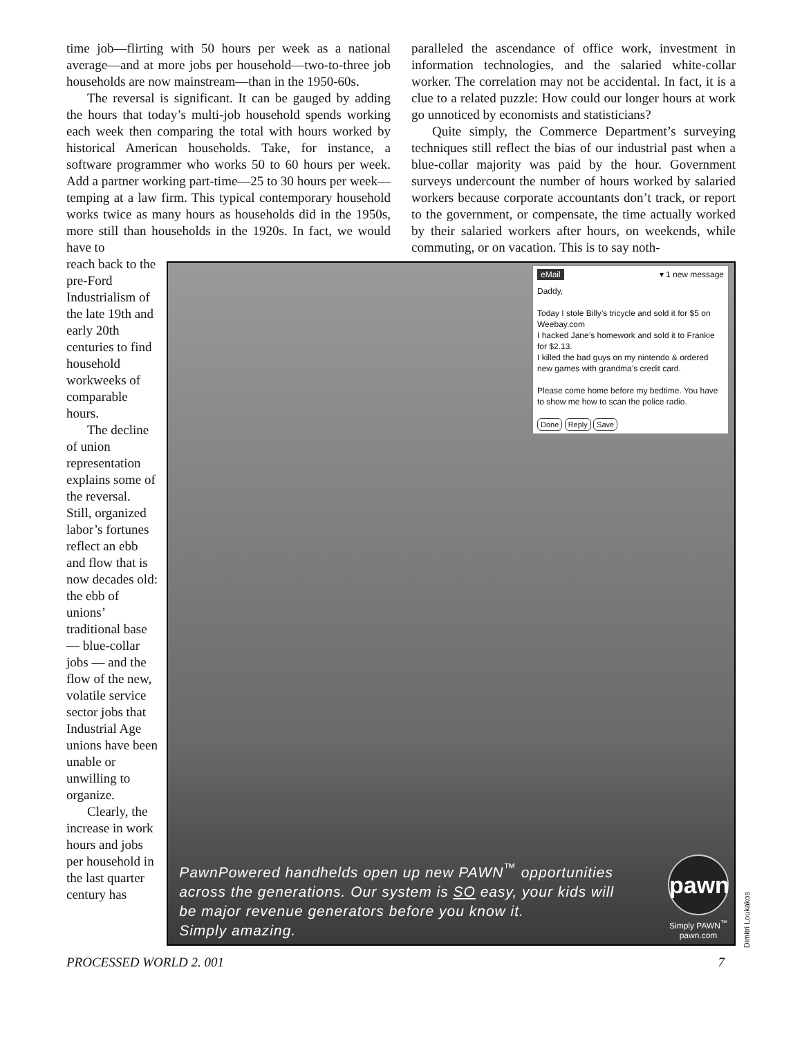time job—flirting with 50 hours per week as a national average—and at more jobs per household—two-to-three job households are now mainstream—than in the 1950-60s.
The reversal is significant. It can be gauged by adding the hours that today’s multi-job household spends working each week then comparing the total with hours worked by historical American households. Take, for instance, a software programmer who works 50 to 60 hours per week. Add a partner working part-time—25 to 30 hours per week—temping at a law firm. This typical contemporary household works twice as many hours as households did in the 1950s, more still than households in the 1920s. In fact, we would have to
paralleled the ascendance of office work, investment in information technologies, and the salaried white-collar worker. The correlation may not be accidental. In fact, it is a clue to a related puzzle: How could our longer hours at work go unnoticed by economists and statisticians?
Quite simply, the Commerce Department’s surveying techniques still reflect the bias of our industrial past when a blue-collar majority was paid by the hour. Government surveys undercount the number of hours worked by salaried workers because corporate accountants don’t track, or report to the government, or compensate, the time actually worked by their salaried workers after hours, on weekends, while commuting, or on vacation. This is to say noth-
reach back to the pre-Ford Industrialism of the late 19th and early 20th centuries to find household workweeks of comparable hours.
The decline of union representation explains some of the reversal. Still, organized labor’s fortunes reflect an ebb and flow that is now decades old: the ebb of unions’ traditional base — blue-collar jobs — and the flow of the new, volatile service sector jobs that Industrial Age unions have been unable or unwilling to organize.
Clearly, the increase in work hours and jobs per household in the last quarter century has
eMail ▾ 1 new message
Daddy,
Today I stole Billy’s tricycle and sold it for $5 on Weebay.com
I hacked Jane’s homework and sold it to Frankie for $2.13.
I killed the bad guys on my nintendo & ordered new games with grandma’s credit card.
Please come home before my bedtime. You have to show me how to scan the police radio.
Done Reply Save
PawnPowered handhelds open up new PAWN<sup>™</sup> opportunities
across the generations. Our system is SO easy, your kids will
be major revenue generators before you know it.
Simply amazing.
pawn
Simply PAWN<sup>™</sup>
pawn.com
Dimitri Loukakos
PROCESSED WORLD 2. 001 7